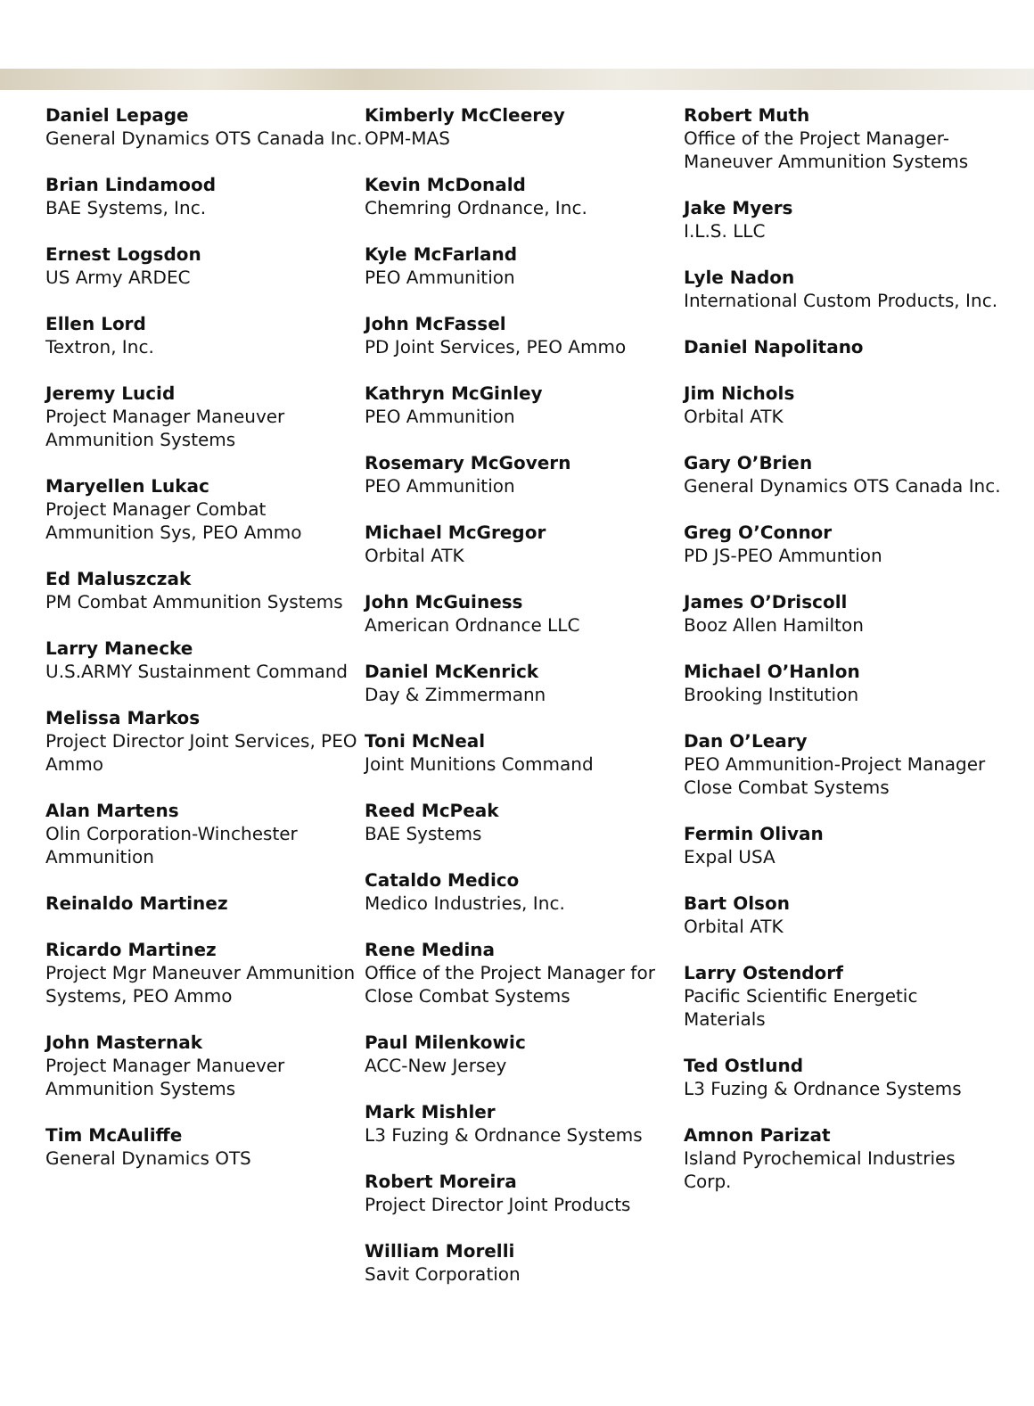Daniel Lepage
General Dynamics OTS Canada Inc.
Brian Lindamood
BAE Systems, Inc.
Ernest Logsdon
US Army ARDEC
Ellen Lord
Textron, Inc.
Jeremy Lucid
Project Manager Maneuver Ammunition Systems
Maryellen Lukac
Project Manager Combat Ammunition Sys, PEO Ammo
Ed Maluszczak
PM Combat Ammunition Systems
Larry Manecke
U.S.ARMY Sustainment Command
Melissa Markos
Project Director Joint Services, PEO Ammo
Alan Martens
Olin Corporation-Winchester Ammunition
Reinaldo Martinez
Ricardo Martinez
Project Mgr Maneuver Ammunition Systems, PEO Ammo
John Masternak
Project Manager Manuever Ammunition Systems
Tim McAuliffe
General Dynamics OTS
Kimberly McCleerey
OPM-MAS
Kevin McDonald
Chemring Ordnance, Inc.
Kyle McFarland
PEO Ammunition
John McFassel
PD Joint Services, PEO Ammo
Kathryn McGinley
PEO Ammunition
Rosemary McGovern
PEO Ammunition
Michael McGregor
Orbital ATK
John McGuiness
American Ordnance LLC
Daniel McKenrick
Day & Zimmermann
Toni McNeal
Joint Munitions Command
Reed McPeak
BAE Systems
Cataldo Medico
Medico Industries, Inc.
Rene Medina
Office of the Project Manager for Close Combat Systems
Paul Milenkowic
ACC-New Jersey
Mark Mishler
L3 Fuzing & Ordnance Systems
Robert Moreira
Project Director Joint Products
William Morelli
Savit Corporation
Robert Muth
Office of the Project Manager-Maneuver Ammunition Systems
Jake Myers
I.L.S. LLC
Lyle Nadon
International Custom Products, Inc.
Daniel Napolitano
Jim Nichols
Orbital ATK
Gary O’Brien
General Dynamics OTS Canada Inc.
Greg O’Connor
PD JS-PEO Ammuntion
James O’Driscoll
Booz Allen Hamilton
Michael O’Hanlon
Brooking Institution
Dan O’Leary
PEO Ammunition-Project Manager Close Combat Systems
Fermin Olivan
Expal USA
Bart Olson
Orbital ATK
Larry Ostendorf
Pacific Scientific Energetic Materials
Ted Ostlund
L3 Fuzing & Ordnance Systems
Amnon Parizat
Island Pyrochemical Industries Corp.